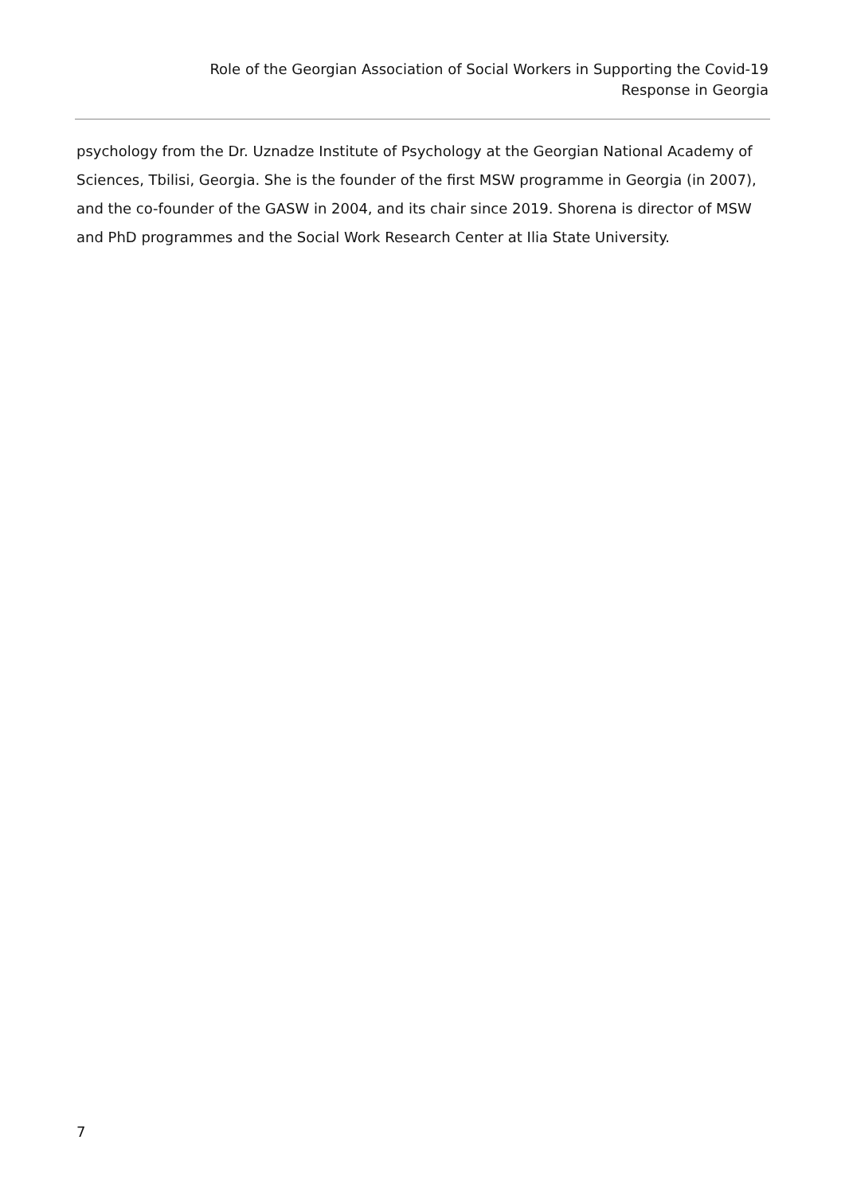Role of the Georgian Association of Social Workers in Supporting the Covid-19
Response in Georgia
psychology from the Dr. Uznadze Institute of Psychology at the Georgian National Academy of Sciences, Tbilisi, Georgia. She is the founder of the first MSW programme in Georgia (in 2007), and the co-founder of the GASW in 2004, and its chair since 2019. Shorena is director of MSW and PhD programmes and the Social Work Research Center at Ilia State University.
7